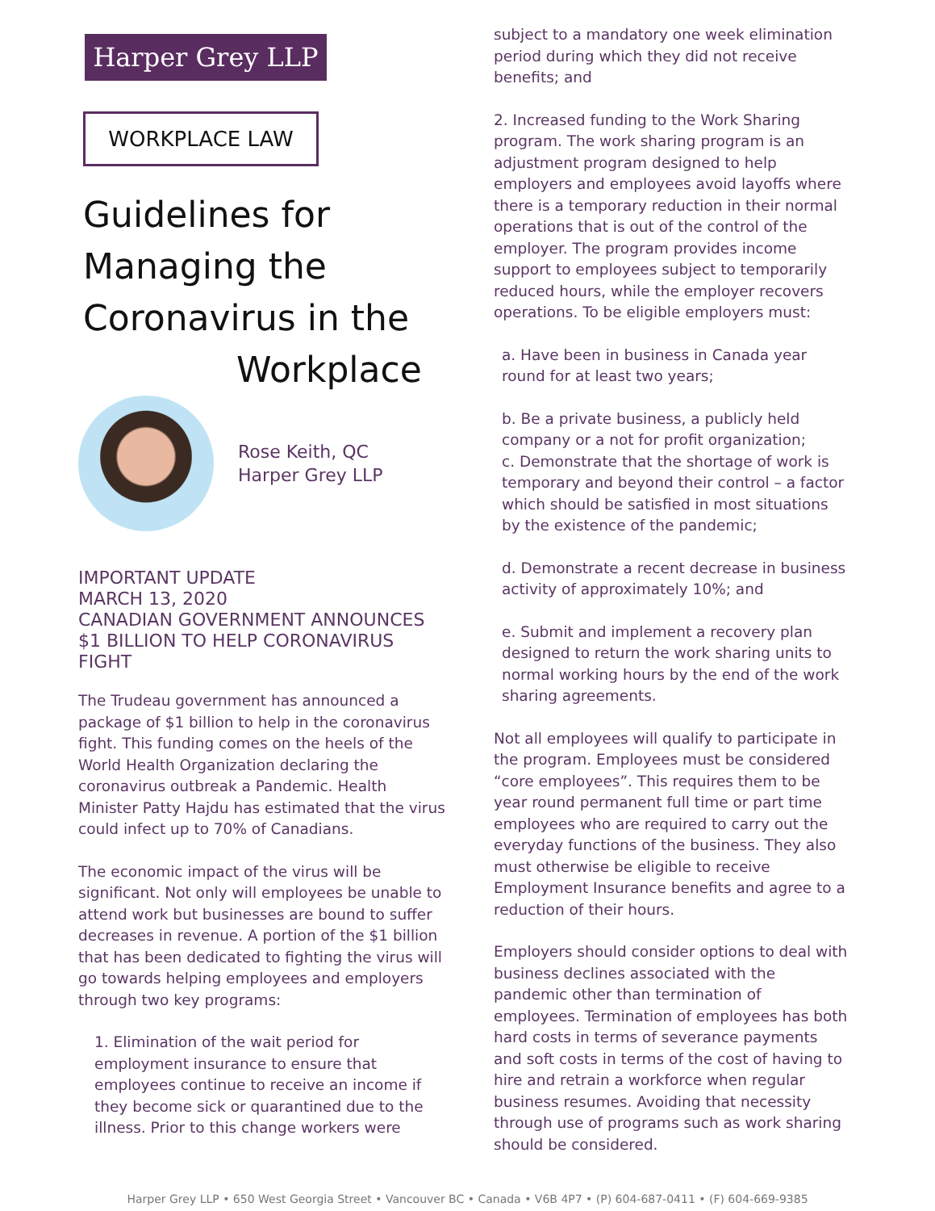Harper Grey LLP
WORKPLACE LAW
Guidelines for
Managing the
Coronavirus in the
Workplace
Rose Keith, QC
Harper Grey LLP
IMPORTANT UPDATE
MARCH 13, 2020
CANADIAN GOVERNMENT ANNOUNCES $1 BILLION TO HELP CORONAVIRUS FIGHT
The Trudeau government has announced a package of $1 billion to help in the coronavirus fight. This funding comes on the heels of the World Health Organization declaring the coronavirus outbreak a Pandemic. Health Minister Patty Hajdu has estimated that the virus could infect up to 70% of Canadians.
The economic impact of the virus will be significant. Not only will employees be unable to attend work but businesses are bound to suffer decreases in revenue. A portion of the $1 billion that has been dedicated to fighting the virus will go towards helping employees and employers through two key programs:
1. Elimination of the wait period for employment insurance to ensure that employees continue to receive an income if they become sick or quarantined due to the illness. Prior to this change workers were
subject to a mandatory one week elimination period during which they did not receive benefits; and
2. Increased funding to the Work Sharing program. The work sharing program is an adjustment program designed to help employers and employees avoid layoffs where there is a temporary reduction in their normal operations that is out of the control of the employer. The program provides income support to employees subject to temporarily reduced hours, while the employer recovers operations. To be eligible employers must:
a. Have been in business in Canada year round for at least two years;
b. Be a private business, a publicly held company or a not for profit organization;
c. Demonstrate that the shortage of work is temporary and beyond their control – a factor which should be satisfied in most situations by the existence of the pandemic;
d. Demonstrate a recent decrease in business activity of approximately 10%; and
e. Submit and implement a recovery plan designed to return the work sharing units to normal working hours by the end of the work sharing agreements.
Not all employees will qualify to participate in the program. Employees must be considered “core employees”. This requires them to be year round permanent full time or part time employees who are required to carry out the everyday functions of the business. They also must otherwise be eligible to receive Employment Insurance benefits and agree to a reduction of their hours.
Employers should consider options to deal with business declines associated with the pandemic other than termination of employees. Termination of employees has both hard costs in terms of severance payments and soft costs in terms of the cost of having to hire and retrain a workforce when regular business resumes. Avoiding that necessity through use of programs such as work sharing should be considered.
Harper Grey LLP • 650 West Georgia Street • Vancouver BC • Canada • V6B 4P7 • (P) 604-687-0411 • (F) 604-669-9385